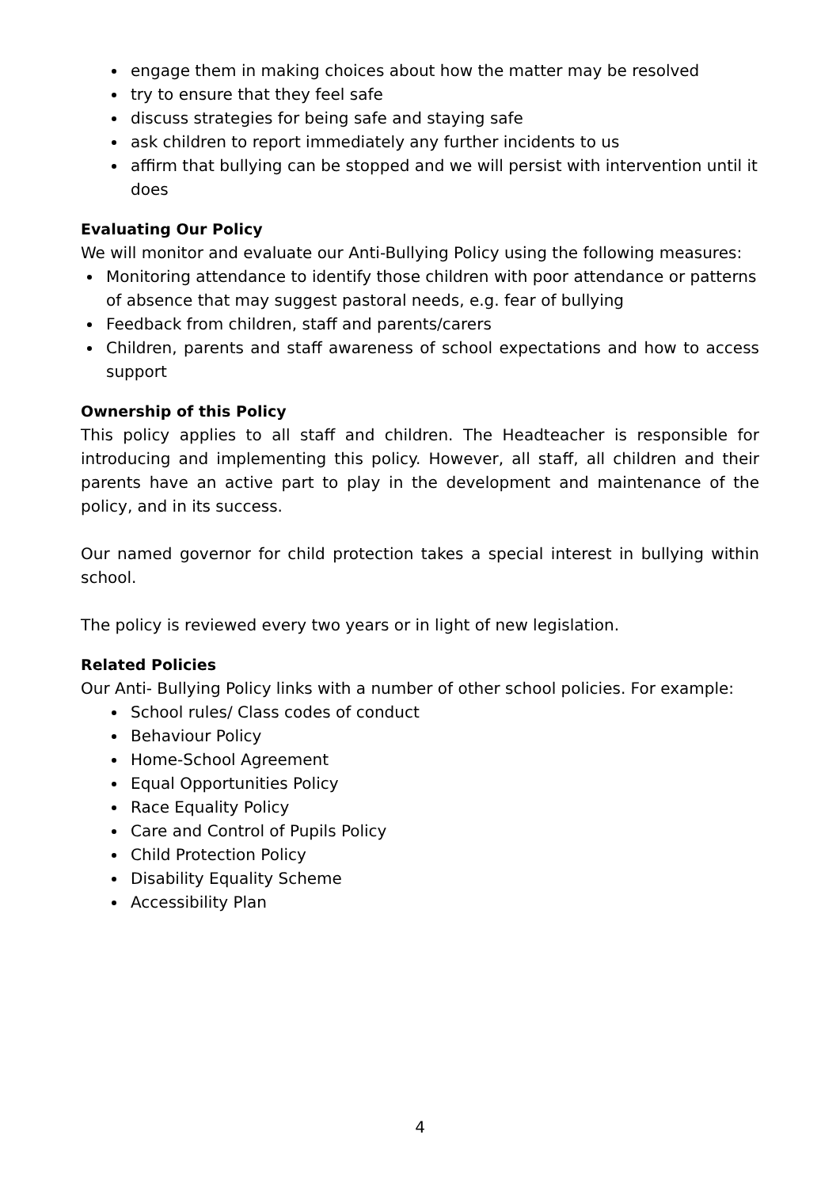engage them in making choices about how the matter may be resolved
try to ensure that they feel safe
discuss strategies for being safe and staying safe
ask children to report immediately any further incidents to us
affirm that bullying can be stopped and we will persist with intervention until it does
Evaluating Our Policy
We will monitor and evaluate our Anti-Bullying Policy using the following measures:
Monitoring attendance to identify those children with poor attendance or patterns of absence that may suggest pastoral needs, e.g. fear of bullying
Feedback from children, staff and parents/carers
Children, parents and staff awareness of school expectations and how to access support
Ownership of this Policy
This policy applies to all staff and children. The Headteacher is responsible for introducing and implementing this policy. However, all staff, all children and their parents have an active part to play in the development and maintenance of the policy, and in its success.
Our named governor for child protection takes a special interest in bullying within school.
The policy is reviewed every two years or in light of new legislation.
Related Policies
Our Anti- Bullying Policy links with a number of other school policies. For example:
School rules/ Class codes of conduct
Behaviour Policy
Home-School Agreement
Equal Opportunities Policy
Race Equality Policy
Care and Control of Pupils Policy
Child Protection Policy
Disability Equality Scheme
Accessibility Plan
4